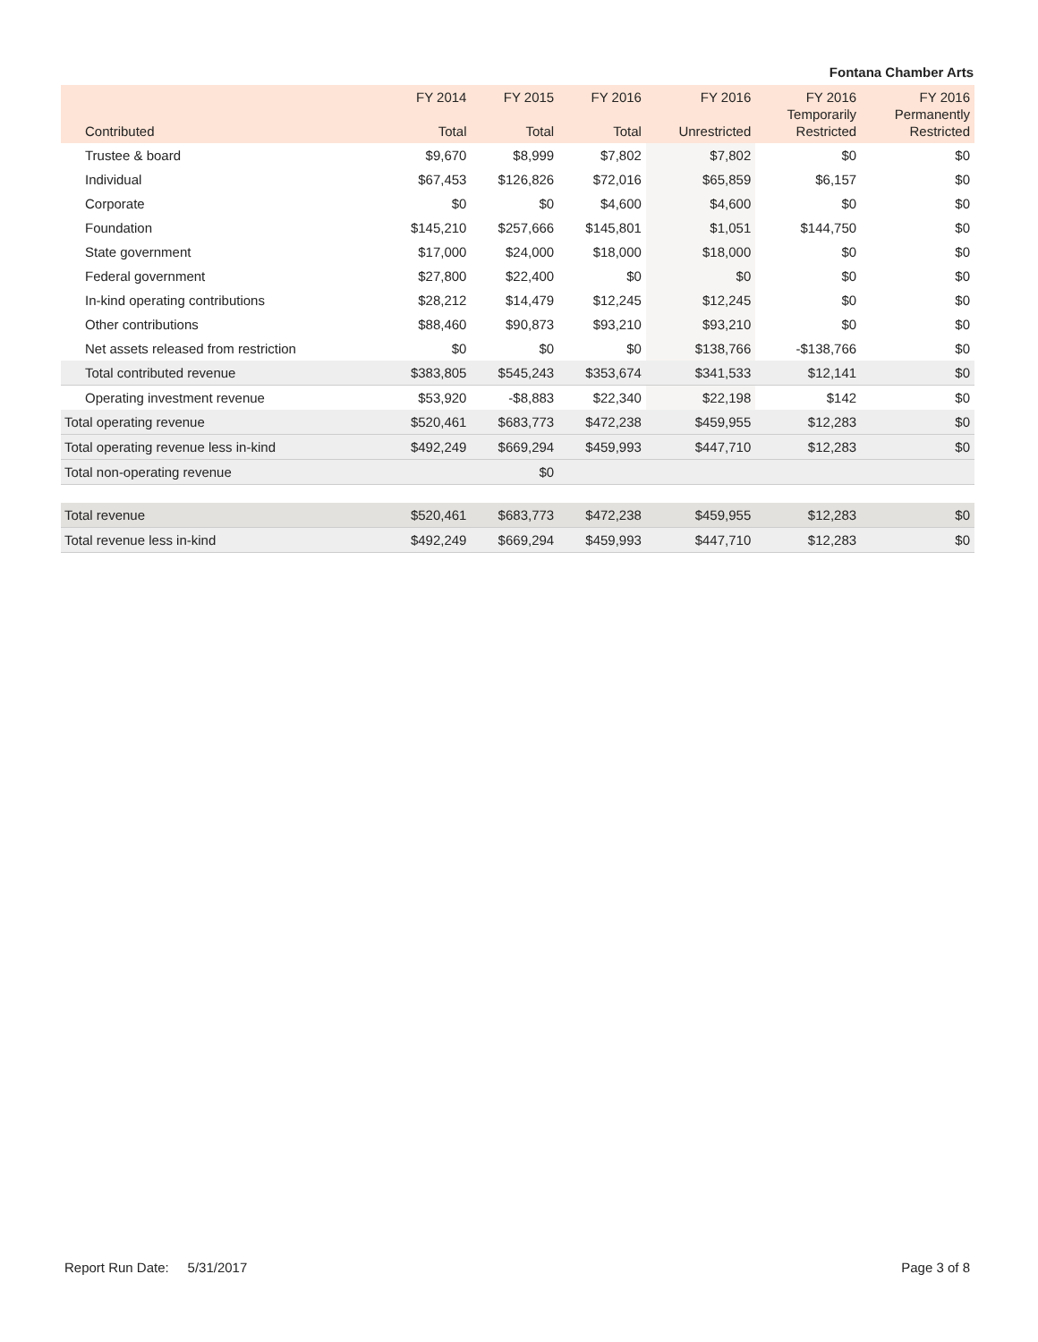Fontana Chamber Arts
| Contributed | FY 2014 Total | FY 2015 Total | FY 2016 Total | FY 2016 Unrestricted | FY 2016 Temporarily Restricted | FY 2016 Permanently Restricted |
| --- | --- | --- | --- | --- | --- | --- |
| Trustee & board | $9,670 | $8,999 | $7,802 | $7,802 | $0 | $0 |
| Individual | $67,453 | $126,826 | $72,016 | $65,859 | $6,157 | $0 |
| Corporate | $0 | $0 | $4,600 | $4,600 | $0 | $0 |
| Foundation | $145,210 | $257,666 | $145,801 | $1,051 | $144,750 | $0 |
| State government | $17,000 | $24,000 | $18,000 | $18,000 | $0 | $0 |
| Federal government | $27,800 | $22,400 | $0 | $0 | $0 | $0 |
| In-kind operating contributions | $28,212 | $14,479 | $12,245 | $12,245 | $0 | $0 |
| Other contributions | $88,460 | $90,873 | $93,210 | $93,210 | $0 | $0 |
| Net assets released from restriction | $0 | $0 | $0 | $138,766 | -$138,766 | $0 |
| Total contributed revenue | $383,805 | $545,243 | $353,674 | $341,533 | $12,141 | $0 |
| Operating investment revenue | $53,920 | -$8,883 | $22,340 | $22,198 | $142 | $0 |
| Total operating revenue | $520,461 | $683,773 | $472,238 | $459,955 | $12,283 | $0 |
| Total operating revenue less in-kind | $492,249 | $669,294 | $459,993 | $447,710 | $12,283 | $0 |
| Total non-operating revenue | | $0 | | | | |
| Total revenue | $520,461 | $683,773 | $472,238 | $459,955 | $12,283 | $0 |
| Total revenue less in-kind | $492,249 | $669,294 | $459,993 | $447,710 | $12,283 | $0 |
Report Run Date: 5/31/2017 Page 3 of 8